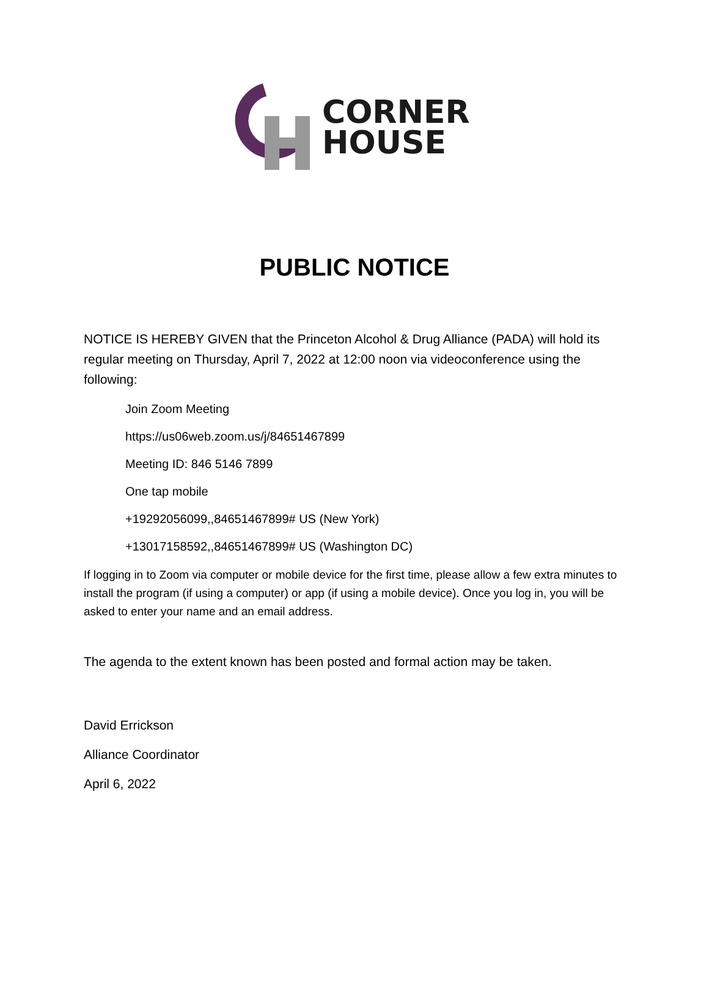CORNER
HOUSE
PUBLIC NOTICE
NOTICE IS HEREBY GIVEN that the Princeton Alcohol & Drug Alliance (PADA) will hold its regular meeting on Thursday, April 7, 2022 at 12:00 noon via videoconference using the following:
Join Zoom Meeting
https://us06web.zoom.us/j/84651467899
Meeting ID: 846 5146 7899
One tap mobile
+19292056099,,84651467899# US (New York)
+13017158592,,84651467899# US (Washington DC)
If logging in to Zoom via computer or mobile device for the first time, please allow a few extra minutes to install the program (if using a computer) or app (if using a mobile device). Once you log in, you will be asked to enter your name and an email address.
The agenda to the extent known has been posted and formal action may be taken.
David Errickson
Alliance Coordinator
April 6, 2022